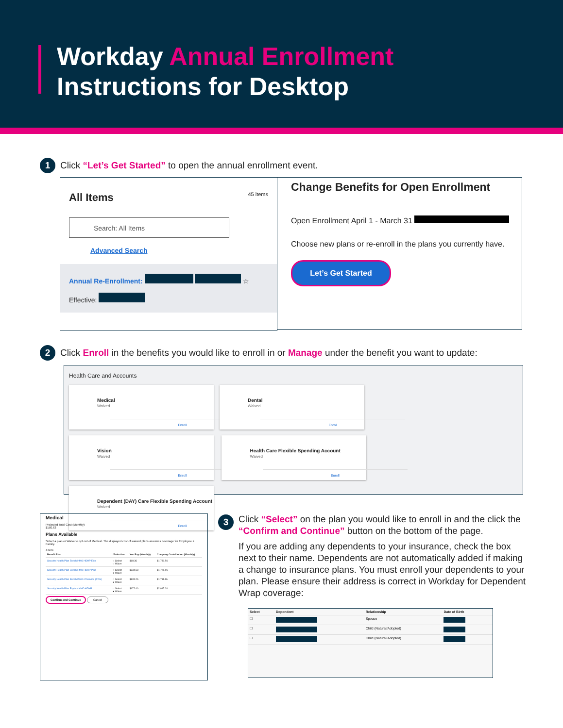Workday Annual Enrollment
Instructions for Desktop
1
Click “Let’s Get Started” to open the annual enrollment event.
All Items 45 items
Search: All Items
Advanced Search
Annual Re-Enrollment: ☆
Effective:
Change Benefits for Open Enrollment
Open Enrollment April 1 - March 31
Choose new plans or re-enroll in the plans you currently have.
Let’s Get Started
2
Click Enroll in the benefits you would like to enroll in or Manage under the benefit you want to update:
Health Care and Accounts
Medical Waived Enroll
Dental Waived Enroll
Vision Waived Enroll
Health Care Flexible Spending Account Waived Enroll
Dependent (DAY) Care Flexible Spending Account Waived Enroll
Medical
Projected Total Cost (Monthly)
$150.63
Plans Available
Select a plan or Waive to opt out of Medical. The displayed cost of waived plans assumes coverage for Employee + Family.
4 items
| Benefit Plan | *Selection | You Pay (Monthly) | Company Contribution (Monthly) |
| --- | --- | --- | --- |
| Security Health Plan Enrich HMO HDHP Elite | ○ Select ○ Waive | $68.36 | $1,730.56 |
| Security Health Plan Enrich HMO HDHP Plus | ○ Select ● Waive | $234.68 | $1,721.06 |
| Security Health Plan Enrich Point of Service (POS) | ○ Select ● Waive | $805.26 | $1,711.16 |
| Security Health Plan Explore HMO HDHP | ○ Select ● Waive | $672.40 | $2,017.20 |
Confirm and Continue Cancel
3
Click “Select” on the plan you would like to enroll in and the click the “Confirm and Continue” button on the bottom of the page.
If you are adding any dependents to your insurance, check the box next to their name. Dependents are not automatically added if making a change to insurance plans. You must enroll your dependents to your plan. Please ensure their address is correct in Workday for Dependent Wrap coverage:
| Select | Dependent | Relationship | Date of Birth |
| --- | --- | --- | --- |
| ☐ | | Spouse | |
| ☐ | | Child (Natural/Adopted) | |
| ☐ | | Child (Natural/Adopted) | |